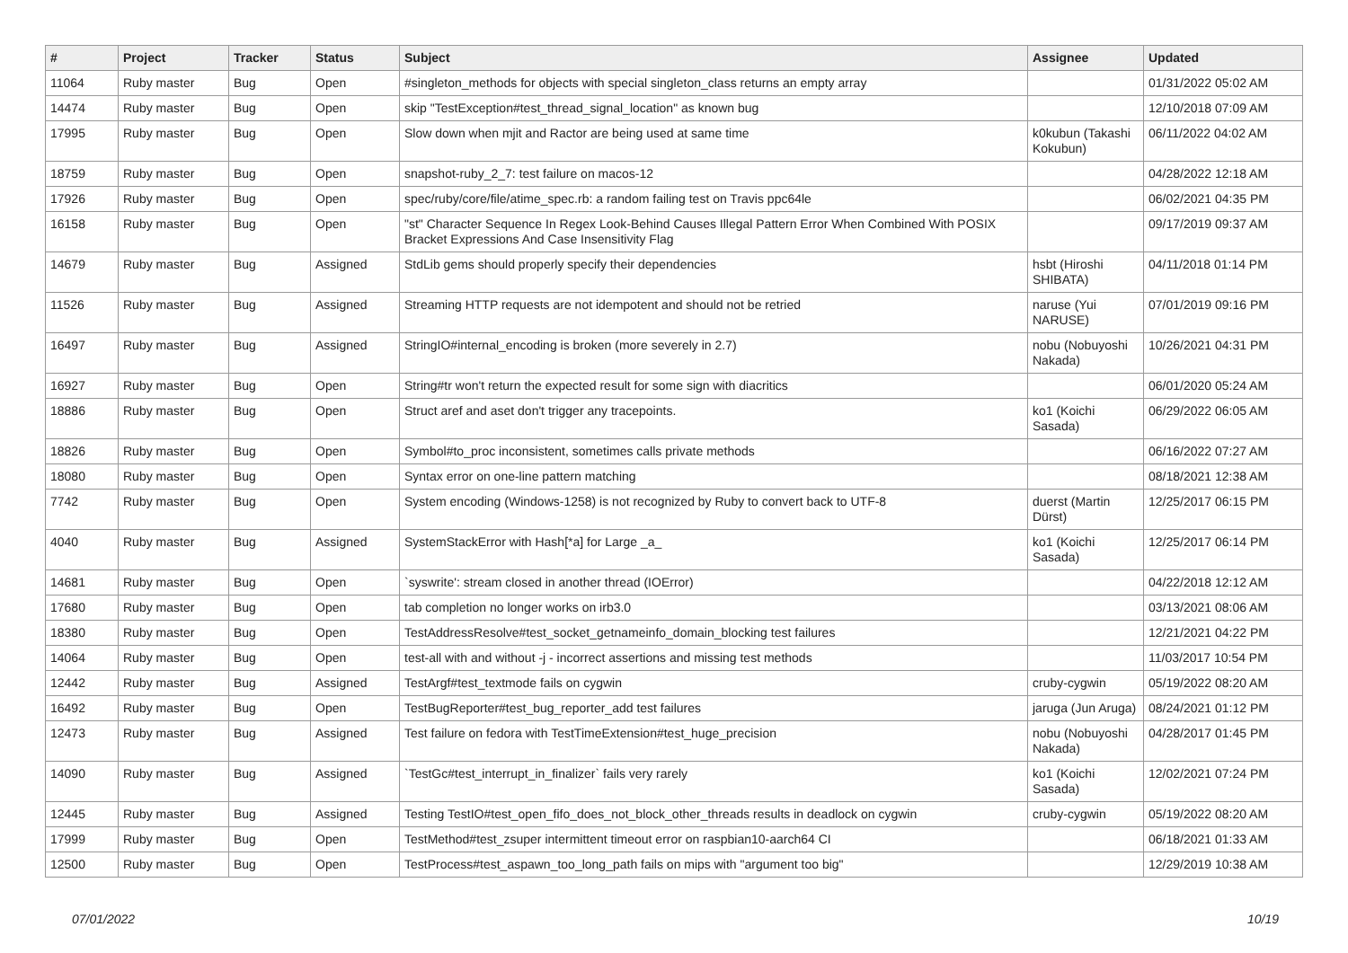| # | Project | Tracker | Status | Subject | Assignee | Updated |
| --- | --- | --- | --- | --- | --- | --- |
| 11064 | Ruby master | Bug | Open | #singleton_methods for objects with special singleton_class returns an empty array | | 01/31/2022 05:02 AM |
| 14474 | Ruby master | Bug | Open | skip "TestException#test_thread_signal_location" as known bug | | 12/10/2018 07:09 AM |
| 17995 | Ruby master | Bug | Open | Slow down when mjit and Ractor are being used at same time | k0kubun (Takashi Kokubun) | 06/11/2022 04:02 AM |
| 18759 | Ruby master | Bug | Open | snapshot-ruby_2_7: test failure on macos-12 | | 04/28/2022 12:18 AM |
| 17926 | Ruby master | Bug | Open | spec/ruby/core/file/atime_spec.rb: a random failing test on Travis ppc64le | | 06/02/2021 04:35 PM |
| 16158 | Ruby master | Bug | Open | "st" Character Sequence In Regex Look-Behind Causes Illegal Pattern Error When Combined With POSIX Bracket Expressions And Case Insensitivity Flag | | 09/17/2019 09:37 AM |
| 14679 | Ruby master | Bug | Assigned | StdLib gems should properly specify their dependencies | hsbt (Hiroshi SHIBATA) | 04/11/2018 01:14 PM |
| 11526 | Ruby master | Bug | Assigned | Streaming HTTP requests are not idempotent and should not be retried | naruse (Yui NARUSE) | 07/01/2019 09:16 PM |
| 16497 | Ruby master | Bug | Assigned | StringIO#internal_encoding is broken (more severely in 2.7) | nobu (Nobuyoshi Nakada) | 10/26/2021 04:31 PM |
| 16927 | Ruby master | Bug | Open | String#tr won't return the expected result for some sign with diacritics | | 06/01/2020 05:24 AM |
| 18886 | Ruby master | Bug | Open | Struct aref and aset don't trigger any tracepoints. | ko1 (Koichi Sasada) | 06/29/2022 06:05 AM |
| 18826 | Ruby master | Bug | Open | Symbol#to_proc inconsistent, sometimes calls private methods | | 06/16/2022 07:27 AM |
| 18080 | Ruby master | Bug | Open | Syntax error on one-line pattern matching | | 08/18/2021 12:38 AM |
| 7742 | Ruby master | Bug | Open | System encoding (Windows-1258) is not recognized by Ruby to convert back to UTF-8 | duerst (Martin Dürst) | 12/25/2017 06:15 PM |
| 4040 | Ruby master | Bug | Assigned | SystemStackError with Hash[*a] for Large _a_ | ko1 (Koichi Sasada) | 12/25/2017 06:14 PM |
| 14681 | Ruby master | Bug | Open | `syswrite': stream closed in another thread (IOError) | | 04/22/2018 12:12 AM |
| 17680 | Ruby master | Bug | Open | tab completion no longer works on irb3.0 | | 03/13/2021 08:06 AM |
| 18380 | Ruby master | Bug | Open | TestAddressResolve#test_socket_getnameinfo_domain_blocking test failures | | 12/21/2021 04:22 PM |
| 14064 | Ruby master | Bug | Open | test-all with and without -j - incorrect assertions and missing test methods | | 11/03/2017 10:54 PM |
| 12442 | Ruby master | Bug | Assigned | TestArgf#test_textmode fails on cygwin | cruby-cygwin | 05/19/2022 08:20 AM |
| 16492 | Ruby master | Bug | Open | TestBugReporter#test_bug_reporter_add test failures | jaruga (Jun Aruga) | 08/24/2021 01:12 PM |
| 12473 | Ruby master | Bug | Assigned | Test failure on fedora with TestTimeExtension#test_huge_precision | nobu (Nobuyoshi Nakada) | 04/28/2017 01:45 PM |
| 14090 | Ruby master | Bug | Assigned | `TestGc#test_interrupt_in_finalizer` fails very rarely | ko1 (Koichi Sasada) | 12/02/2021 07:24 PM |
| 12445 | Ruby master | Bug | Assigned | Testing TestIO#test_open_fifo_does_not_block_other_threads results in deadlock on cygwin | cruby-cygwin | 05/19/2022 08:20 AM |
| 17999 | Ruby master | Bug | Open | TestMethod#test_zsuper intermittent timeout error on raspbian10-aarch64 CI | | 06/18/2021 01:33 AM |
| 12500 | Ruby master | Bug | Open | TestProcess#test_aspawn_too_long_path fails on mips with "argument too big" | | 12/29/2019 10:38 AM |
07/01/2022 10/19